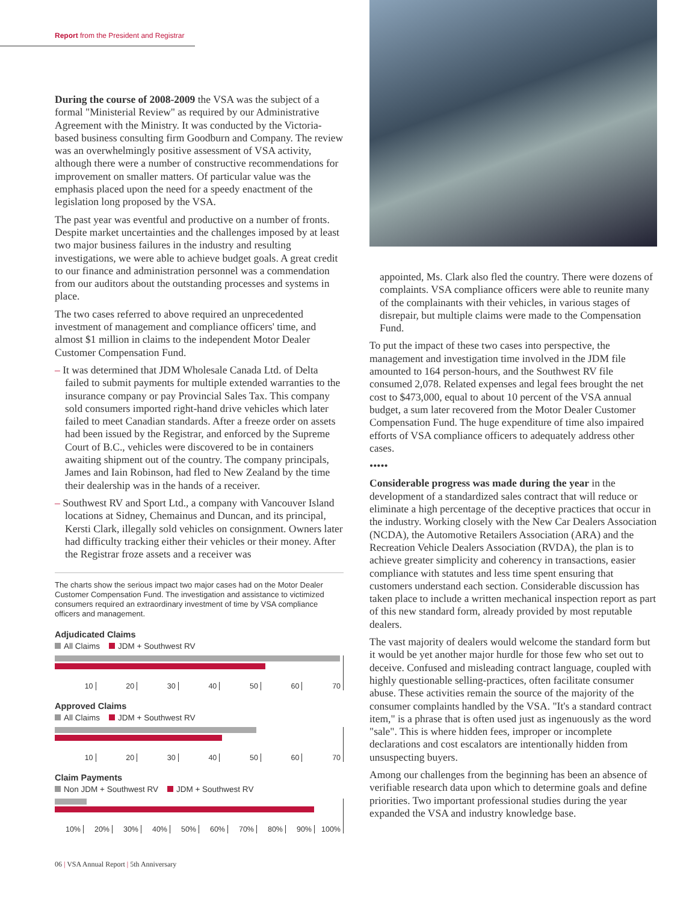Report from the President and Registrar
During the course of 2008-2009 the VSA was the subject of a formal "Ministerial Review" as required by our Administrative Agreement with the Ministry. It was conducted by the Victoria-based business consulting firm Goodburn and Company. The review was an overwhelmingly positive assessment of VSA activity, although there were a number of constructive recommendations for improvement on smaller matters. Of particular value was the emphasis placed upon the need for a speedy enactment of the legislation long proposed by the VSA.
The past year was eventful and productive on a number of fronts. Despite market uncertainties and the challenges imposed by at least two major business failures in the industry and resulting investigations, we were able to achieve budget goals. A great credit to our finance and administration personnel was a commendation from our auditors about the outstanding processes and systems in place.
The two cases referred to above required an unprecedented investment of management and compliance officers' time, and almost $1 million in claims to the independent Motor Dealer Customer Compensation Fund.
– It was determined that JDM Wholesale Canada Ltd. of Delta failed to submit payments for multiple extended warranties to the insurance company or pay Provincial Sales Tax. This company sold consumers imported right-hand drive vehicles which later failed to meet Canadian standards. After a freeze order on assets had been issued by the Registrar, and enforced by the Supreme Court of B.C., vehicles were discovered to be in containers awaiting shipment out of the country. The company principals, James and Iain Robinson, had fled to New Zealand by the time their dealership was in the hands of a receiver.
– Southwest RV and Sport Ltd., a company with Vancouver Island locations at Sidney, Chemainus and Duncan, and its principal, Kersti Clark, illegally sold vehicles on consignment. Owners later had difficulty tracking either their vehicles or their money. After the Registrar froze assets and a receiver was
The charts show the serious impact two major cases had on the Motor Dealer Customer Compensation Fund. The investigation and assistance to victimized consumers required an extraordinary investment of time by VSA compliance officers and management.
Adjudicated Claims
All Claims JDM + Southwest RV
10 20 30 40 50 60 70
Approved Claims
All Claims JDM + Southwest RV
10 20 30 40 50 60 70
Claim Payments
Non JDM + Southwest RV JDM + Southwest RV
10% 20% 30% 40% 50% 60% 70% 80% 90% 100%
appointed, Ms. Clark also fled the country. There were dozens of complaints. VSA compliance officers were able to reunite many of the complainants with their vehicles, in various stages of disrepair, but multiple claims were made to the Compensation Fund.
To put the impact of these two cases into perspective, the management and investigation time involved in the JDM file amounted to 164 person-hours, and the Southwest RV file consumed 2,078. Related expenses and legal fees brought the net cost to $473,000, equal to about 10 percent of the VSA annual budget, a sum later recovered from the Motor Dealer Customer Compensation Fund. The huge expenditure of time also impaired efforts of VSA compliance officers to adequately address other cases.
•••••
Considerable progress was made during the year in the development of a standardized sales contract that will reduce or eliminate a high percentage of the deceptive practices that occur in the industry. Working closely with the New Car Dealers Association (NCDA), the Automotive Retailers Association (ARA) and the Recreation Vehicle Dealers Association (RVDA), the plan is to achieve greater simplicity and coherency in transactions, easier compliance with statutes and less time spent ensuring that customers understand each section. Considerable discussion has taken place to include a written mechanical inspection report as part of this new standard form, already provided by most reputable dealers.
The vast majority of dealers would welcome the standard form but it would be yet another major hurdle for those few who set out to deceive. Confused and misleading contract language, coupled with highly questionable selling-practices, often facilitate consumer abuse. These activities remain the source of the majority of the consumer complaints handled by the VSA. "It's a standard contract item," is a phrase that is often used just as ingenuously as the word "sale". This is where hidden fees, improper or incomplete declarations and cost escalators are intentionally hidden from unsuspecting buyers.
Among our challenges from the beginning has been an absence of verifiable research data upon which to determine goals and define priorities. Two important professional studies during the year expanded the VSA and industry knowledge base.
06 | VSA Annual Report | 5th Anniversary